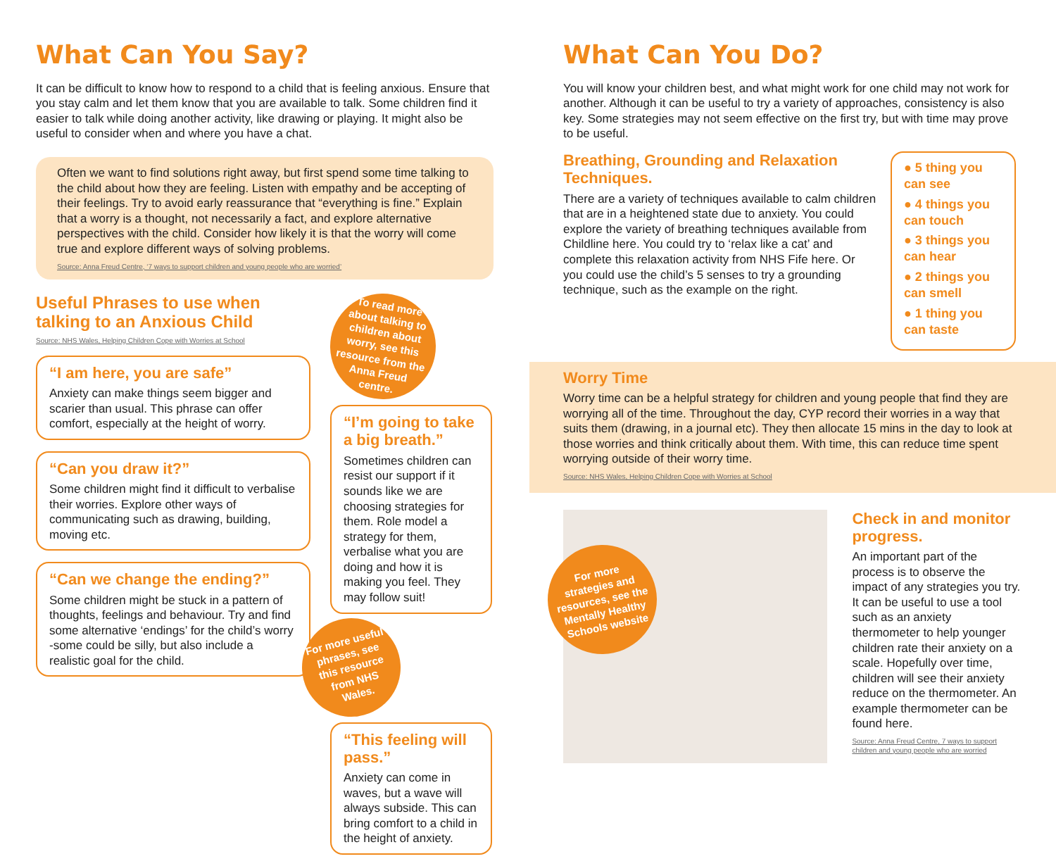What Can You Say?
It can be difficult to know how to respond to a child that is feeling anxious. Ensure that you stay calm and let them know that you are available to talk. Some children find it easier to talk while doing another activity, like drawing or playing. It might also be useful to consider when and where you have a chat.
Often we want to find solutions right away, but first spend some time talking to the child about how they are feeling. Listen with empathy and be accepting of their feelings. Try to avoid early reassurance that “everything is fine.” Explain that a worry is a thought, not necessarily a fact, and explore alternative perspectives with the child. Consider how likely it is that the worry will come true and explore different ways of solving problems.
Source: Anna Freud Centre, ‘7 ways to support children and young people who are worried’
Useful Phrases to use when talking to an Anxious Child
Source: NHS Wales, Helping Children Cope with Worries at School
“I am here, you are safe”
Anxiety can make things seem bigger and scarier than usual. This phrase can offer comfort, especially at the height of worry.
“Can you draw it?”
Some children might find it difficult to verbalise their worries. Explore other ways of communicating such as drawing, building, moving etc.
“Can we change the ending?”
Some children might be stuck in a pattern of thoughts, feelings and behaviour. Try and find some alternative ‘endings’ for the child’s worry -some could be silly, but also include a realistic goal for the child.
To read more about talking to children about worry, see this resource from the Anna Freud centre.
“I’m going to take a big breath.”
Sometimes children can resist our support if it sounds like we are choosing strategies for them. Role model a strategy for them, verbalise what you are doing and how it is making you feel. They may follow suit!
For more useful phrases, see this resource from NHS Wales.
“This feeling will pass.”
Anxiety can come in waves, but a wave will always subside. This can bring comfort to a child in the height of anxiety.
What Can You Do?
You will know your children best, and what might work for one child may not work for another. Although it can be useful to try a variety of approaches, consistency is also key. Some strategies may not seem effective on the first try, but with time may prove to be useful.
Breathing, Grounding and Relaxation Techniques.
There are a variety of techniques available to calm children that are in a heightened state due to anxiety. You could explore the variety of breathing techniques available from Childline here. You could try to ‘relax like a cat’ and complete this relaxation activity from NHS Fife here. Or you could use the child’s 5 senses to try a grounding technique, such as the example on the right.
● 5 thing you can see
● 4 things you can touch
● 3 things you can hear
● 2 things you can smell
● 1 thing you can taste
Worry Time
Worry time can be a helpful strategy for children and young people that find they are worrying all of the time. Throughout the day, CYP record their worries in a way that suits them (drawing, in a journal etc). They then allocate 15 mins in the day to look at those worries and think critically about them. With time, this can reduce time spent worrying outside of their worry time.
Source: NHS Wales, Helping Children Cope with Worries at School
For more strategies and resources, see the Mentally Healthy Schools website
Check in and monitor progress.
An important part of the process is to observe the impact of any strategies you try. It can be useful to use a tool such as an anxiety thermometer to help younger children rate their anxiety on a scale. Hopefully over time, children will see their anxiety reduce on the thermometer. An example thermometer can be found here.
Source: Anna Freud Centre, 7 ways to support children and young people who are worried